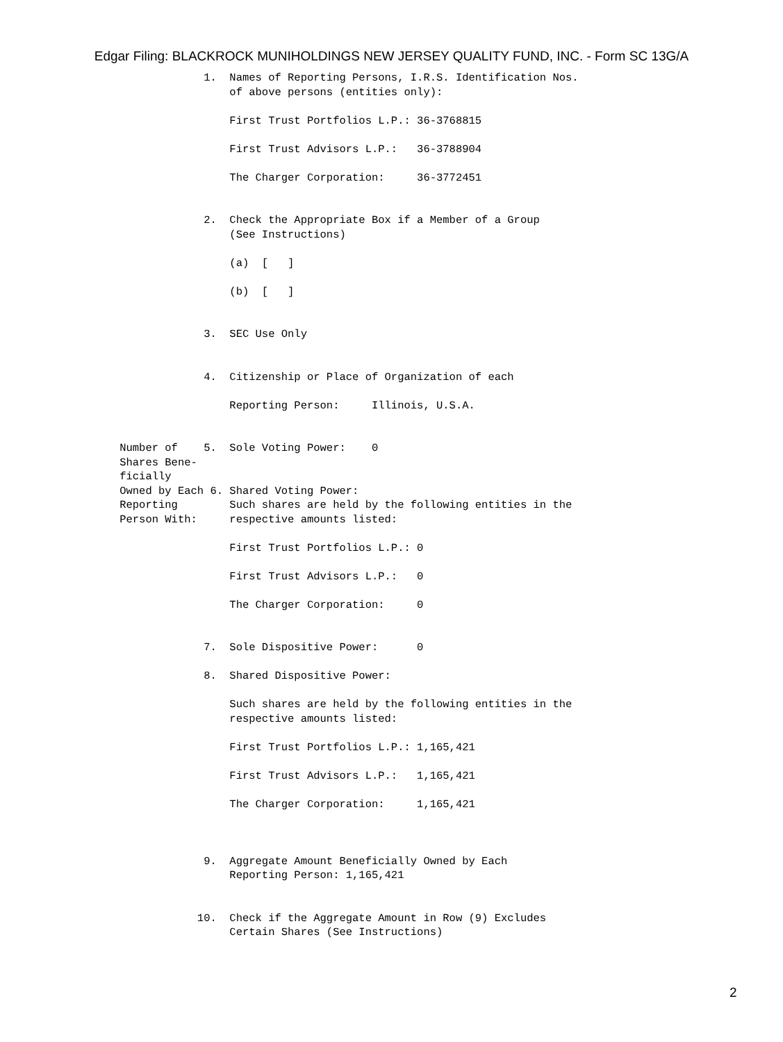Edgar Filing: BLACKROCK MUNIHOLDINGS NEW JERSEY QUALITY FUND, INC. - Form SC 13G/A
                 1.  Names of Reporting Persons, I.R.S. Identification Nos.
                     of above persons (entities only):

                     First Trust Portfolios L.P.: 36-3768815

                     First Trust Advisors L.P.:   36-3788904

                     The Charger Corporation:     36-3772451


                 2.  Check the Appropriate Box if a Member of a Group
                     (See Instructions)

                     (a)  [   ]

                     (b)  [   ]


                 3.  SEC Use Only


                 4.  Citizenship or Place of Organization of each

                     Reporting Person:     Illinois, U.S.A.


    Number of    5.  Sole Voting Power:    0
    Shares Bene-
    ficially
    Owned by Each 6. Shared Voting Power:
    Reporting        Such shares are held by the following entities in the
    Person With:     respective amounts listed:

                     First Trust Portfolios L.P.: 0

                     First Trust Advisors L.P.:   0

                     The Charger Corporation:     0


                 7.  Sole Dispositive Power:      0

                 8.  Shared Dispositive Power:

                     Such shares are held by the following entities in the
                     respective amounts listed:

                     First Trust Portfolios L.P.: 1,165,421

                     First Trust Advisors L.P.:   1,165,421

                     The Charger Corporation:     1,165,421



                 9.  Aggregate Amount Beneficially Owned by Each
                     Reporting Person: 1,165,421


                10.  Check if the Aggregate Amount in Row (9) Excludes
                     Certain Shares (See Instructions)
2